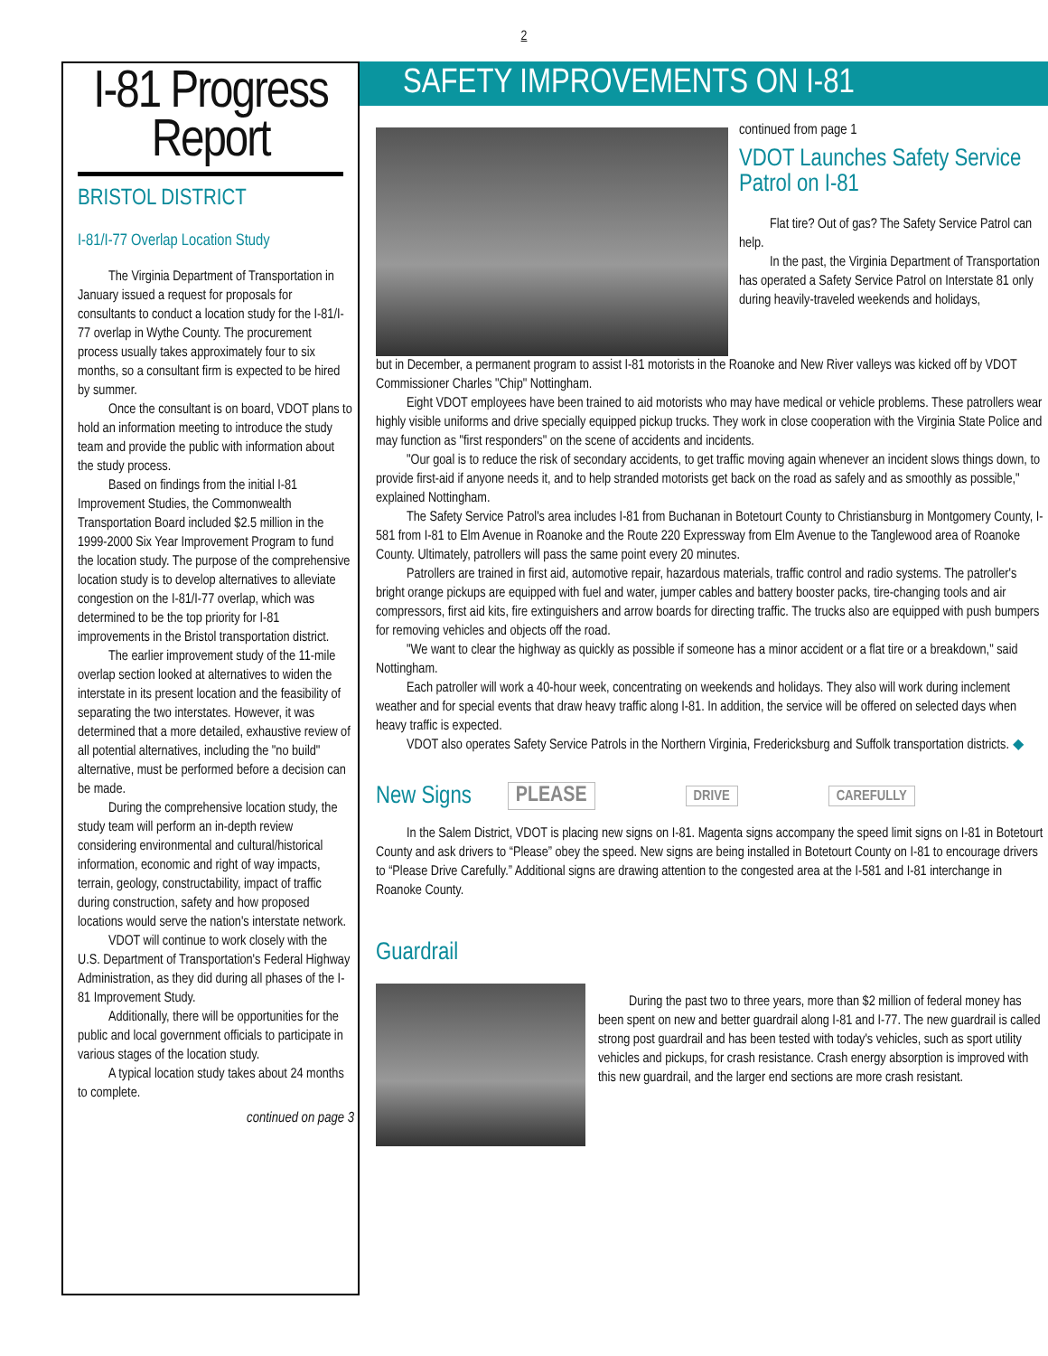2
I-81 Progress Report
BRISTOL DISTRICT
I-81/I-77 Overlap Location Study
The Virginia Department of Transportation in January issued a request for proposals for consultants to conduct a location study for the I-81/I-77 overlap in Wythe County. The procurement process usually takes approximately four to six months, so a consultant firm is expected to be hired by summer.
Once the consultant is on board, VDOT plans to hold an information meeting to introduce the study team and provide the public with information about the study process.
Based on findings from the initial I-81 Improvement Studies, the Commonwealth Transportation Board included $2.5 million in the 1999-2000 Six Year Improvement Program to fund the location study. The purpose of the comprehensive location study is to develop alternatives to alleviate congestion on the I-81/I-77 overlap, which was determined to be the top priority for I-81 improvements in the Bristol transportation district.
The earlier improvement study of the 11-mile overlap section looked at alternatives to widen the interstate in its present location and the feasibility of separating the two interstates. However, it was determined that a more detailed, exhaustive review of all potential alternatives, including the "no build" alternative, must be performed before a decision can be made.
During the comprehensive location study, the study team will perform an in-depth review considering environmental and cultural/historical information, economic and right of way impacts, terrain, geology, constructability, impact of traffic during construction, safety and how proposed locations would serve the nation's interstate network.
VDOT will continue to work closely with the U.S. Department of Transportation's Federal Highway Administration, as they did during all phases of the I-81 Improvement Study.
Additionally, there will be opportunities for the public and local government officials to participate in various stages of the location study.
A typical location study takes about 24 months to complete.
continued on page 3
SAFETY IMPROVEMENTS ON I-81
continued from page 1
VDOT Launches Safety Service Patrol on I-81
Flat tire? Out of gas? The Safety Service Patrol can help.
In the past, the Virginia Department of Transportation has operated a Safety Service Patrol on Interstate 81 only during heavily-traveled weekends and holidays,
but in December, a permanent program to assist I-81 motorists in the Roanoke and New River valleys was kicked off by VDOT Commissioner Charles "Chip" Nottingham.
Eight VDOT employees have been trained to aid motorists who may have medical or vehicle problems. These patrollers wear highly visible uniforms and drive specially equipped pickup trucks. They work in close cooperation with the Virginia State Police and may function as "first responders" on the scene of accidents and incidents.
"Our goal is to reduce the risk of secondary accidents, to get traffic moving again whenever an incident slows things down, to provide first-aid if anyone needs it, and to help stranded motorists get back on the road as safely and as smoothly as possible," explained Nottingham.
The Safety Service Patrol's area includes I-81 from Buchanan in Botetourt County to Christiansburg in Montgomery County, I-581 from I-81 to Elm Avenue in Roanoke and the Route 220 Expressway from Elm Avenue to the Tanglewood area of Roanoke County. Ultimately, patrollers will pass the same point every 20 minutes.
Patrollers are trained in first aid, automotive repair, hazardous materials, traffic control and radio systems. The patroller's bright orange pickups are equipped with fuel and water, jumper cables and battery booster packs, tire-changing tools and air compressors, first aid kits, fire extinguishers and arrow boards for directing traffic. The trucks also are equipped with push bumpers for removing vehicles and objects off the road.
"We want to clear the highway as quickly as possible if someone has a minor accident or a flat tire or a breakdown," said Nottingham.
Each patroller will work a 40-hour week, concentrating on weekends and holidays. They also will work during inclement weather and for special events that draw heavy traffic along I-81. In addition, the service will be offered on selected days when heavy traffic is expected.
VDOT also operates Safety Service Patrols in the Northern Virginia, Fredericksburg and Suffolk transportation districts. ◆
New Signs
PLEASE DRIVE CAREFULLY
In the Salem District, VDOT is placing new signs on I-81. Magenta signs accompany the speed limit signs on I-81 in Botetourt County and ask drivers to “Please” obey the speed. New signs are being installed in Botetourt County on I-81 to encourage drivers to “Please Drive Carefully.” Additional signs are drawing attention to the congested area at the I-581 and I-81 interchange in Roanoke County.
Guardrail
During the past two to three years, more than $2 million of federal money has been spent on new and better guardrail along I-81 and I-77. The new guardrail is called strong post guardrail and has been tested with today's vehicles, such as sport utility vehicles and pickups, for crash resistance. Crash energy absorption is improved with this new guardrail, and the larger end sections are more crash resistant.